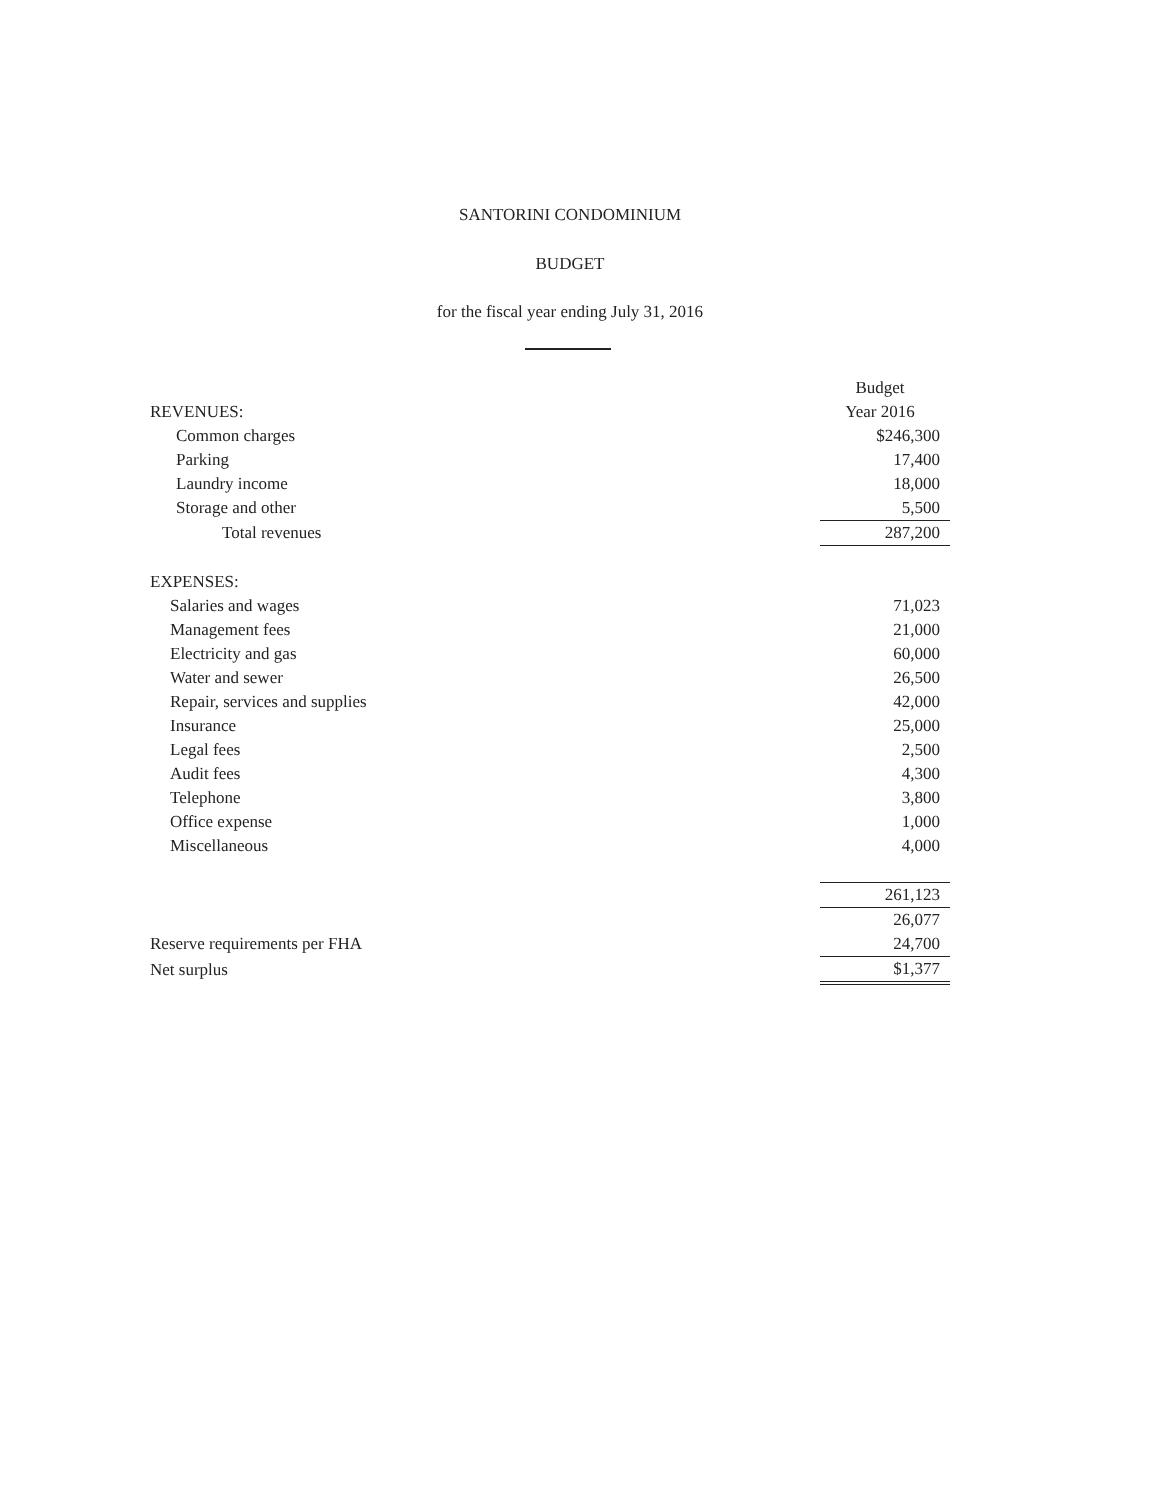SANTORINI CONDOMINIUM
BUDGET
for the fiscal year ending July 31, 2016
| | Budget |
| --- | --- |
| REVENUES: | Year 2016 |
| Common charges | $246,300 |
| Parking | 17,400 |
| Laundry income | 18,000 |
| Storage and other | 5,500 |
| Total revenues | 287,200 |
| EXPENSES: | |
| Salaries and wages | 71,023 |
| Management fees | 21,000 |
| Electricity and gas | 60,000 |
| Water and sewer | 26,500 |
| Repair, services and supplies | 42,000 |
| Insurance | 25,000 |
| Legal fees | 2,500 |
| Audit fees | 4,300 |
| Telephone | 3,800 |
| Office expense | 1,000 |
| Miscellaneous | 4,000 |
| | 261,123 |
| | 26,077 |
| Reserve requirements per FHA | 24,700 |
| Net surplus | $1,377 |